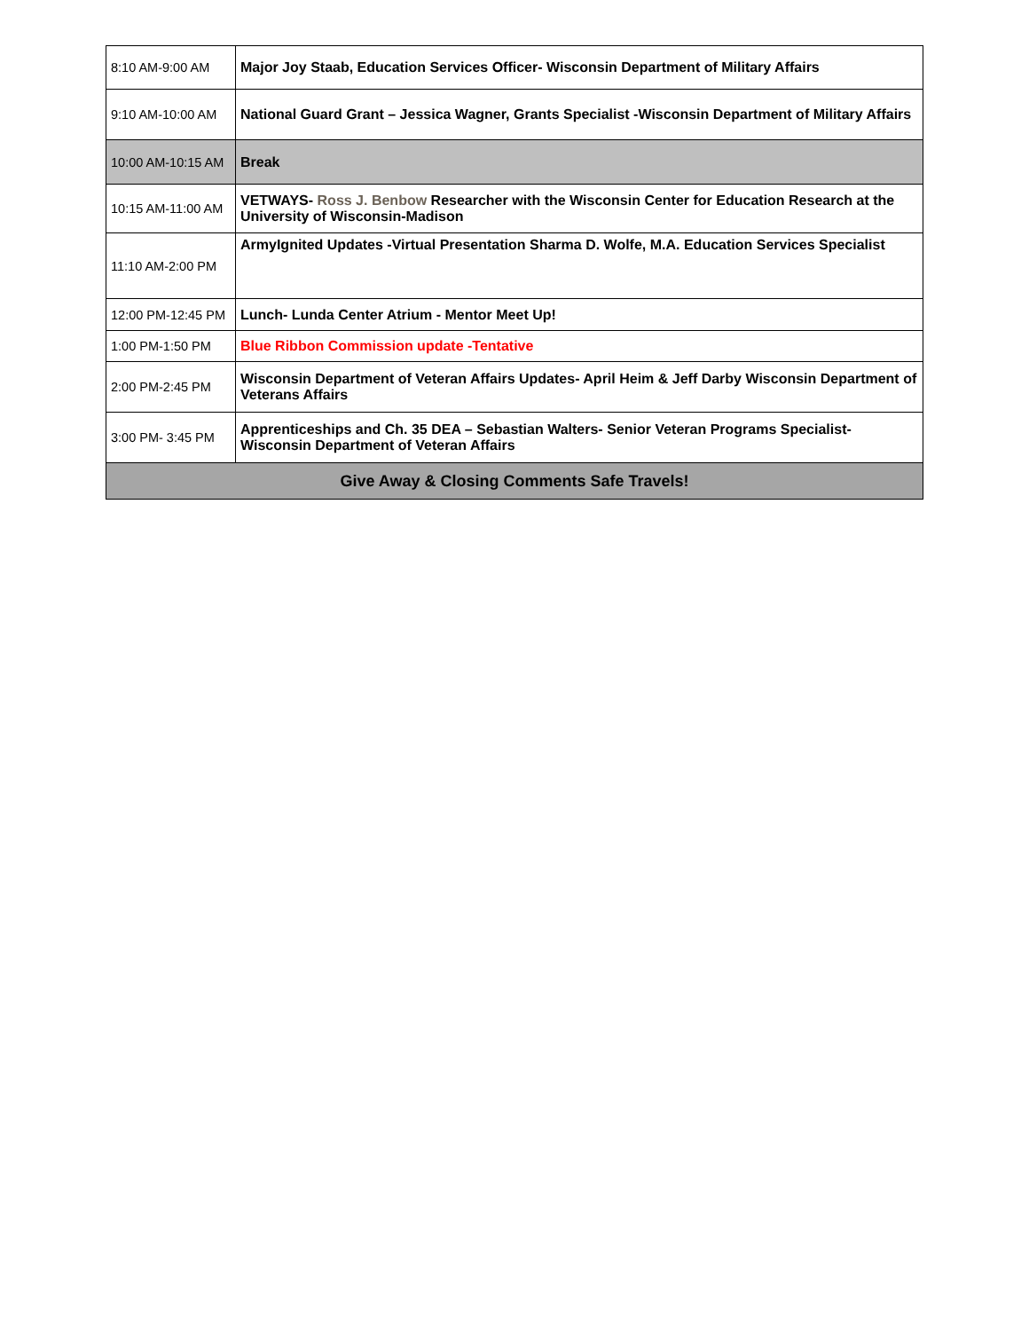| 8:10 AM-9:00 AM | Major Joy Staab, Education Services Officer- Wisconsin Department of Military Affairs |
| 9:10 AM-10:00 AM | National Guard Grant – Jessica Wagner, Grants Specialist -Wisconsin Department of Military Affairs |
| 10:00 AM-10:15 AM | Break |
| 10:15 AM-11:00 AM | VETWAYS- Ross J. Benbow Researcher with the Wisconsin Center for Education Research at the University of Wisconsin-Madison |
| 11:10 AM-2:00 PM | ArmyIgnited Updates -Virtual Presentation Sharma D. Wolfe, M.A. Education Services Specialist |
| 12:00 PM-12:45 PM | Lunch- Lunda Center Atrium - Mentor Meet Up! |
| 1:00 PM-1:50 PM | Blue Ribbon Commission update -Tentative |
| 2:00 PM-2:45 PM | Wisconsin Department of Veteran Affairs Updates- April Heim & Jeff Darby Wisconsin Department of Veterans Affairs |
| 3:00 PM- 3:45 PM | Apprenticeships and Ch. 35 DEA – Sebastian Walters- Senior Veteran Programs Specialist- Wisconsin Department of Veteran Affairs |
| Give Away & Closing Comments Safe Travels! | |